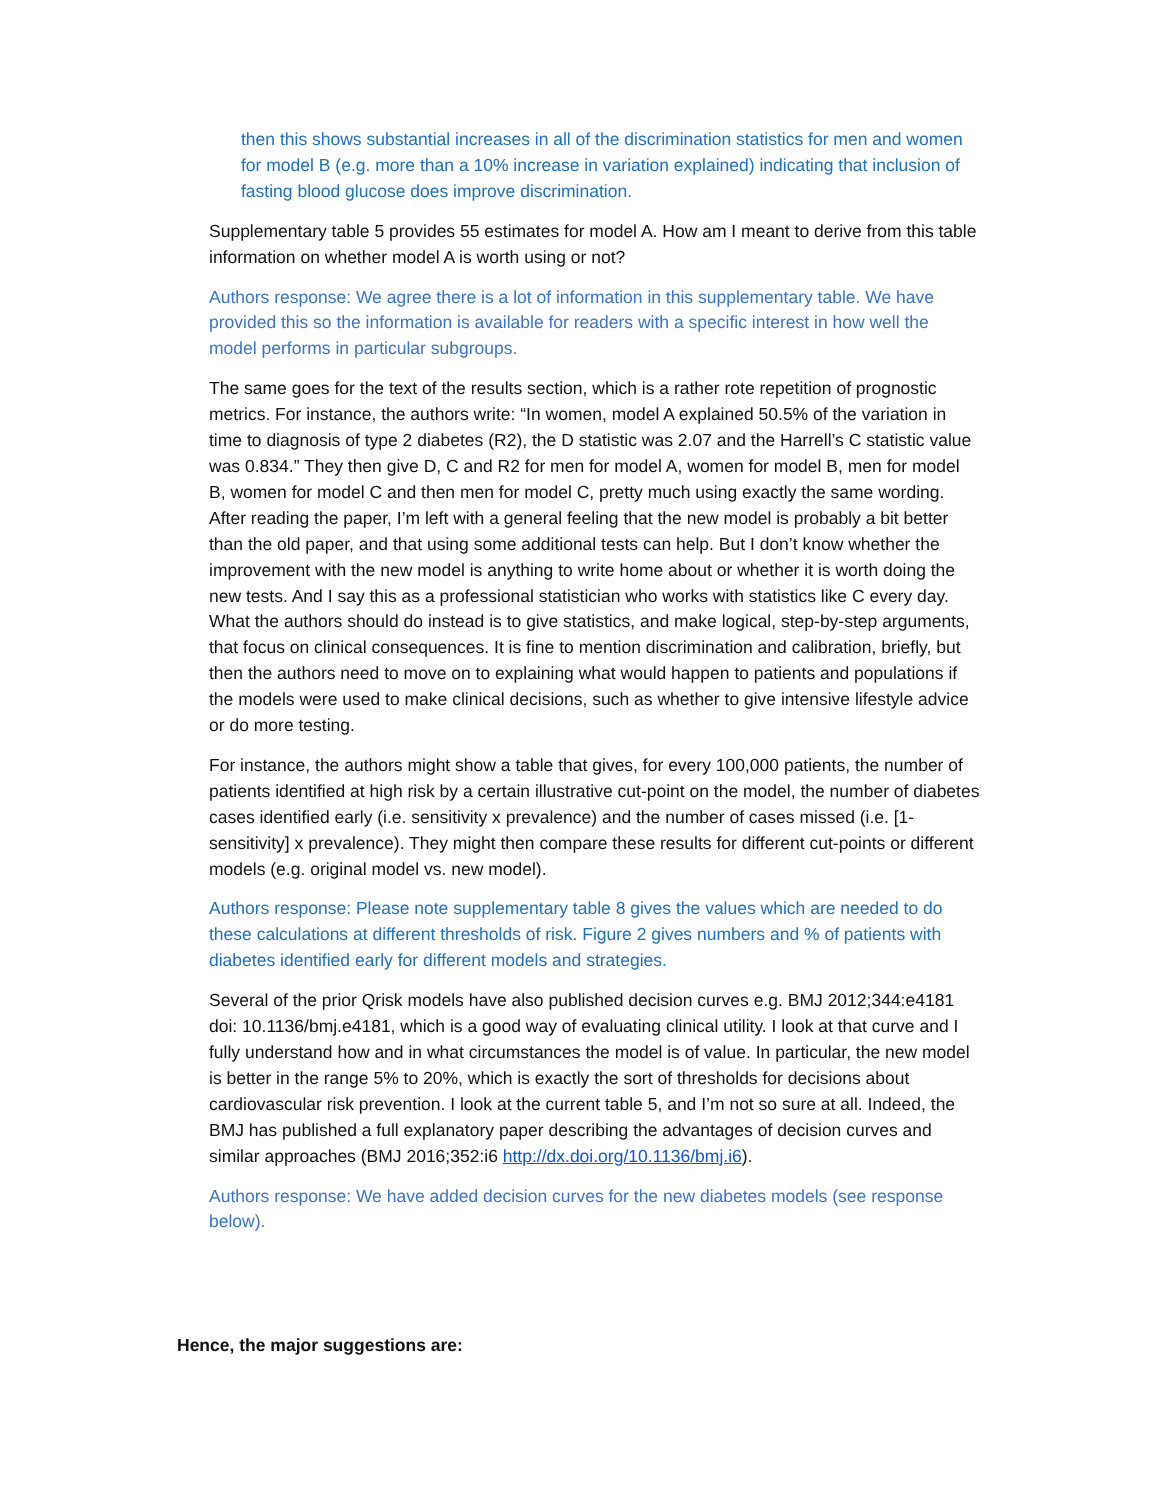then this shows substantial increases in all of the discrimination statistics for men and women for model B (e.g. more than a 10% increase in variation explained) indicating that inclusion of fasting blood glucose does improve discrimination.
Supplementary table 5 provides 55 estimates for model A. How am I meant to derive from this table information on whether model A is worth using or not?
Authors response: We agree there is a lot of information in this supplementary table. We have provided this so the information is available for readers with a specific interest in how well the model performs in particular subgroups.
The same goes for the text of the results section, which is a rather rote repetition of prognostic metrics. For instance, the authors write: “In women, model A explained 50.5% of the variation in time to diagnosis of type 2 diabetes (R2), the D statistic was 2.07 and the Harrell’s C statistic value was 0.834.” They then give D, C and R2 for men for model A, women for model B, men for model B, women for model C and then men for model C, pretty much using exactly the same wording. After reading the paper, I’m left with a general feeling that the new model is probably a bit better than the old paper, and that using some additional tests can help. But I don’t know whether the improvement with the new model is anything to write home about or whether it is worth doing the new tests. And I say this as a professional statistician who works with statistics like C every day. What the authors should do instead is to give statistics, and make logical, step-by-step arguments, that focus on clinical consequences. It is fine to mention discrimination and calibration, briefly, but then the authors need to move on to explaining what would happen to patients and populations if the models were used to make clinical decisions, such as whether to give intensive lifestyle advice or do more testing.
For instance, the authors might show a table that gives, for every 100,000 patients, the number of patients identified at high risk by a certain illustrative cut-point on the model, the number of diabetes cases identified early (i.e. sensitivity x prevalence) and the number of cases missed (i.e. [1-sensitivity] x prevalence). They might then compare these results for different cut-points or different models (e.g. original model vs. new model).
Authors response: Please note supplementary table 8 gives the values which are needed to do these calculations at different thresholds of risk. Figure 2 gives numbers and % of patients with diabetes identified early for different models and strategies.
Several of the prior Qrisk models have also published decision curves e.g. BMJ 2012;344:e4181 doi: 10.1136/bmj.e4181, which is a good way of evaluating clinical utility. I look at that curve and I fully understand how and in what circumstances the model is of value. In particular, the new model is better in the range 5% to 20%, which is exactly the sort of thresholds for decisions about cardiovascular risk prevention. I look at the current table 5, and I’m not so sure at all. Indeed, the BMJ has published a full explanatory paper describing the advantages of decision curves and similar approaches (BMJ 2016;352:i6 http://dx.doi.org/10.1136/bmj.i6).
Authors response: We have added decision curves for the new diabetes models (see response below).
Hence, the major suggestions are: